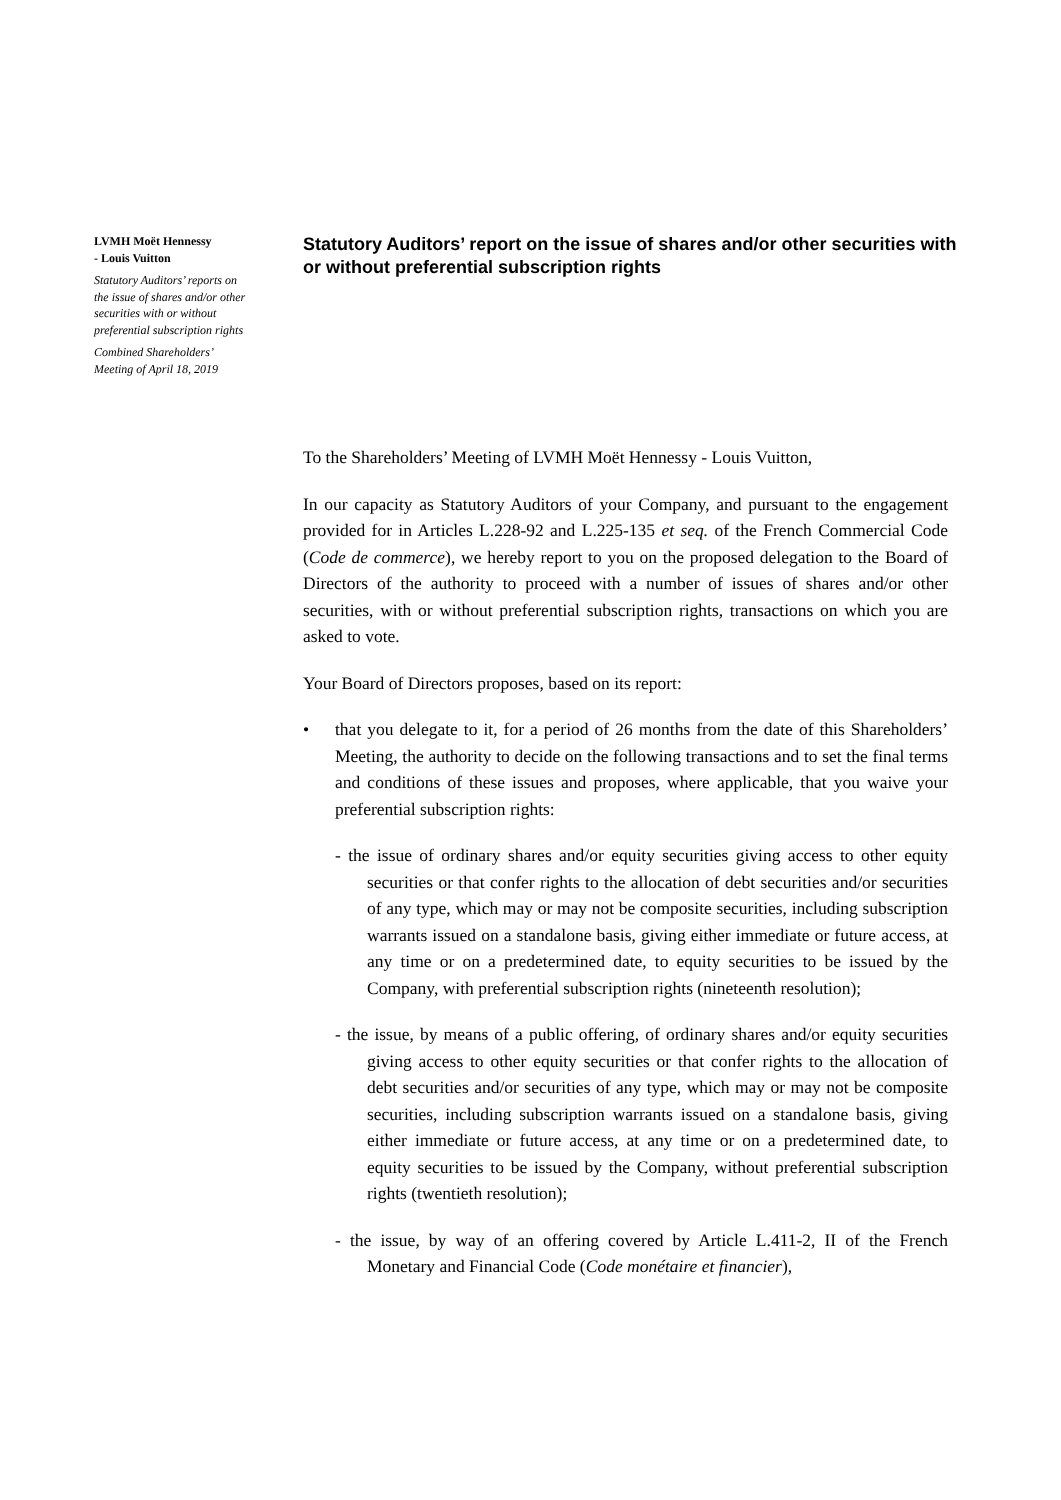LVMH Moët Hennessy
- Louis Vuitton
Statutory Auditors’ reports on the issue of shares and/or other securities with or without preferential subscription rights
Combined Shareholders’ Meeting of April 18, 2019
Statutory Auditors’ report on the issue of shares and/or other securities with or without preferential subscription rights
To the Shareholders’ Meeting of LVMH Moët Hennessy - Louis Vuitton,
In our capacity as Statutory Auditors of your Company, and pursuant to the engagement provided for in Articles L.228-92 and L.225-135 et seq. of the French Commercial Code (Code de commerce), we hereby report to you on the proposed delegation to the Board of Directors of the authority to proceed with a number of issues of shares and/or other securities, with or without preferential subscription rights, transactions on which you are asked to vote.
Your Board of Directors proposes, based on its report:
• that you delegate to it, for a period of 26 months from the date of this Shareholders’ Meeting, the authority to decide on the following transactions and to set the final terms and conditions of these issues and proposes, where applicable, that you waive your preferential subscription rights:
- the issue of ordinary shares and/or equity securities giving access to other equity securities or that confer rights to the allocation of debt securities and/or securities of any type, which may or may not be composite securities, including subscription warrants issued on a standalone basis, giving either immediate or future access, at any time or on a predetermined date, to equity securities to be issued by the Company, with preferential subscription rights (nineteenth resolution);
- the issue, by means of a public offering, of ordinary shares and/or equity securities giving access to other equity securities or that confer rights to the allocation of debt securities and/or securities of any type, which may or may not be composite securities, including subscription warrants issued on a standalone basis, giving either immediate or future access, at any time or on a predetermined date, to equity securities to be issued by the Company, without preferential subscription rights (twentieth resolution);
- the issue, by way of an offering covered by Article L.411-2, II of the French Monetary and Financial Code (Code monétaire et financier),